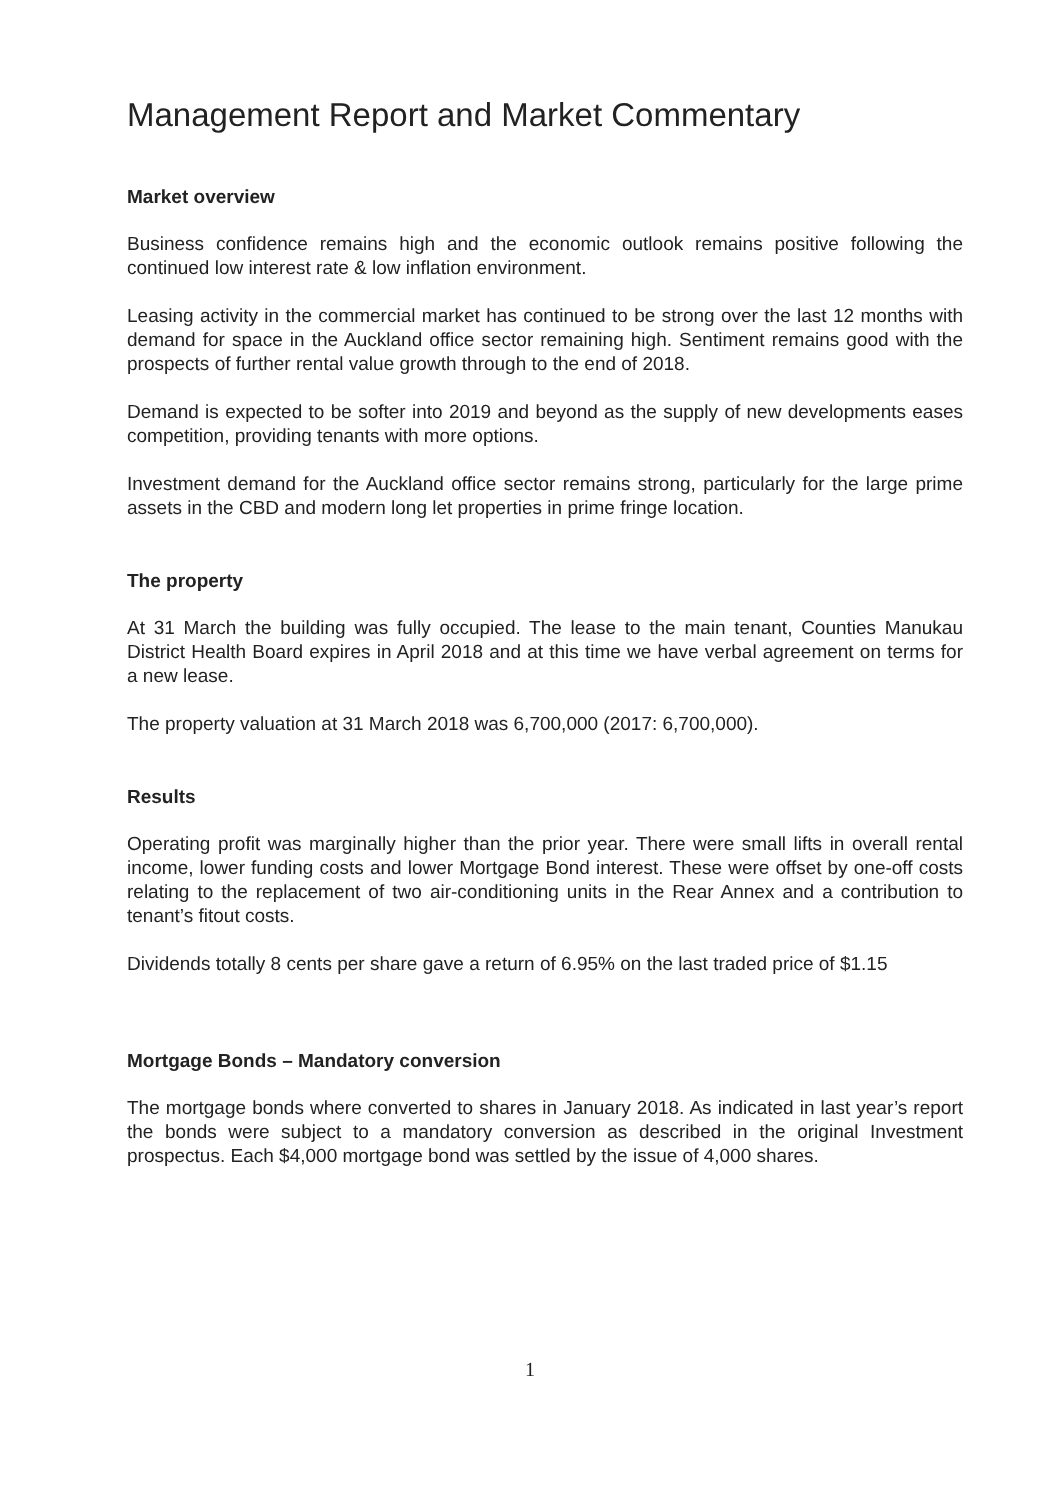Management Report and Market Commentary
Market overview
Business confidence remains high and the economic outlook remains positive following the continued low interest rate & low inflation environment.
Leasing activity in the commercial market has continued to be strong over the last 12 months with demand for space in the Auckland office sector remaining high. Sentiment remains good with the prospects of further rental value growth through to the end of 2018.
Demand is expected to be softer into 2019 and beyond as the supply of new developments eases competition, providing tenants with more options.
Investment demand for the Auckland office sector remains strong, particularly for the large prime assets in the CBD and modern long let properties in prime fringe location.
The property
At 31 March the building was fully occupied. The lease to the main tenant, Counties Manukau District Health Board expires in April 2018 and at this time we have verbal agreement on terms for a new lease.
The property valuation at 31 March 2018 was 6,700,000 (2017: 6,700,000).
Results
Operating profit was marginally higher than the prior year. There were small lifts in overall rental income, lower funding costs and lower Mortgage Bond interest. These were offset by one-off costs relating to the replacement of two air-conditioning units in the Rear Annex and a contribution to tenant’s fitout costs.
Dividends totally 8 cents per share gave a return of 6.95% on the last traded price of $1.15
Mortgage Bonds – Mandatory conversion
The mortgage bonds where converted to shares in January 2018. As indicated in last year’s report the bonds were subject to a mandatory conversion as described in the original Investment prospectus. Each $4,000 mortgage bond was settled by the issue of 4,000 shares.
1